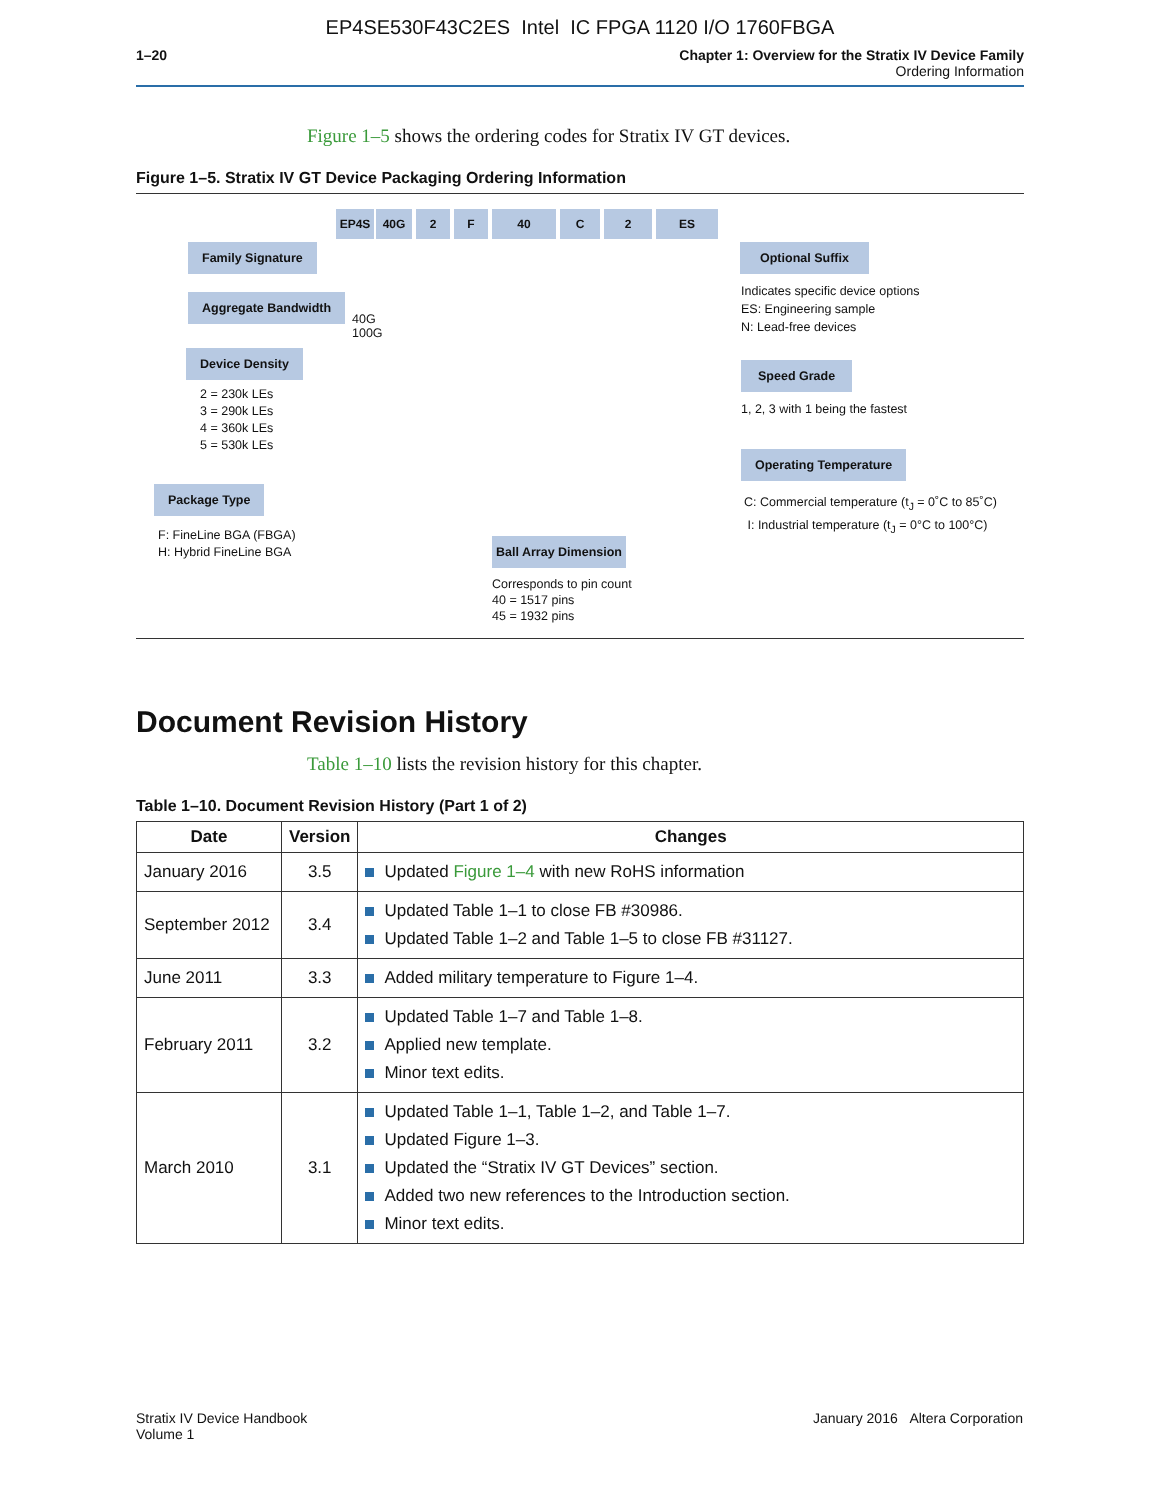EP4SE530F43C2ES Intel IC FPGA 1120 I/O 1760FBGA
1–20 Chapter 1: Overview for the Stratix IV Device Family
Ordering Information
Figure 1–5 shows the ordering codes for Stratix IV GT devices.
Figure 1–5. Stratix IV GT Device Packaging Ordering Information
EP4S 40G 2 F 40 C 2 ES
Family Signature
Aggregate Bandwidth
40G
100G
Device Density
2 = 230k LEs
3 = 290k LEs
4 = 360k LEs
5 = 530k LEs
Package Type
F: FineLine BGA (FBGA)
H: Hybrid FineLine BGA
Ball Array Dimension
Corresponds to pin count
40 = 1517 pins
45 = 1932 pins
Optional Suffix
Indicates specific device options
ES: Engineering sample
N: Lead-free devices
Speed Grade
1, 2, 3 with 1 being the fastest
Operating Temperature
C: Commercial temperature (t<sub>J</sub> = 0˚C to 85˚C)
I: Industrial temperature (t<sub>J</sub> = 0°C to 100°C)
Document Revision History
Table 1–10 lists the revision history for this chapter.
Table 1–10. Document Revision History (Part 1 of 2)
| Date | Version | Changes |
| --- | --- | --- |
| January 2016 | 3.5 | Updated Figure 1–4 with new RoHS information |
| September 2012 | 3.4 | Updated Table 1–1 to close FB #30986. Updated Table 1–2 and Table 1–5 to close FB #31127. |
| June 2011 | 3.3 | Added military temperature to Figure 1–4. |
| February 2011 | 3.2 | Updated Table 1–7 and Table 1–8. Applied new template. Minor text edits. |
| March 2010 | 3.1 | Updated Table 1–1, Table 1–2, and Table 1–7. Updated Figure 1–3. Updated the “Stratix IV GT Devices” section. Added two new references to the Introduction section. Minor text edits. |
Stratix IV Device Handbook
Volume 1
January 2016 Altera Corporation